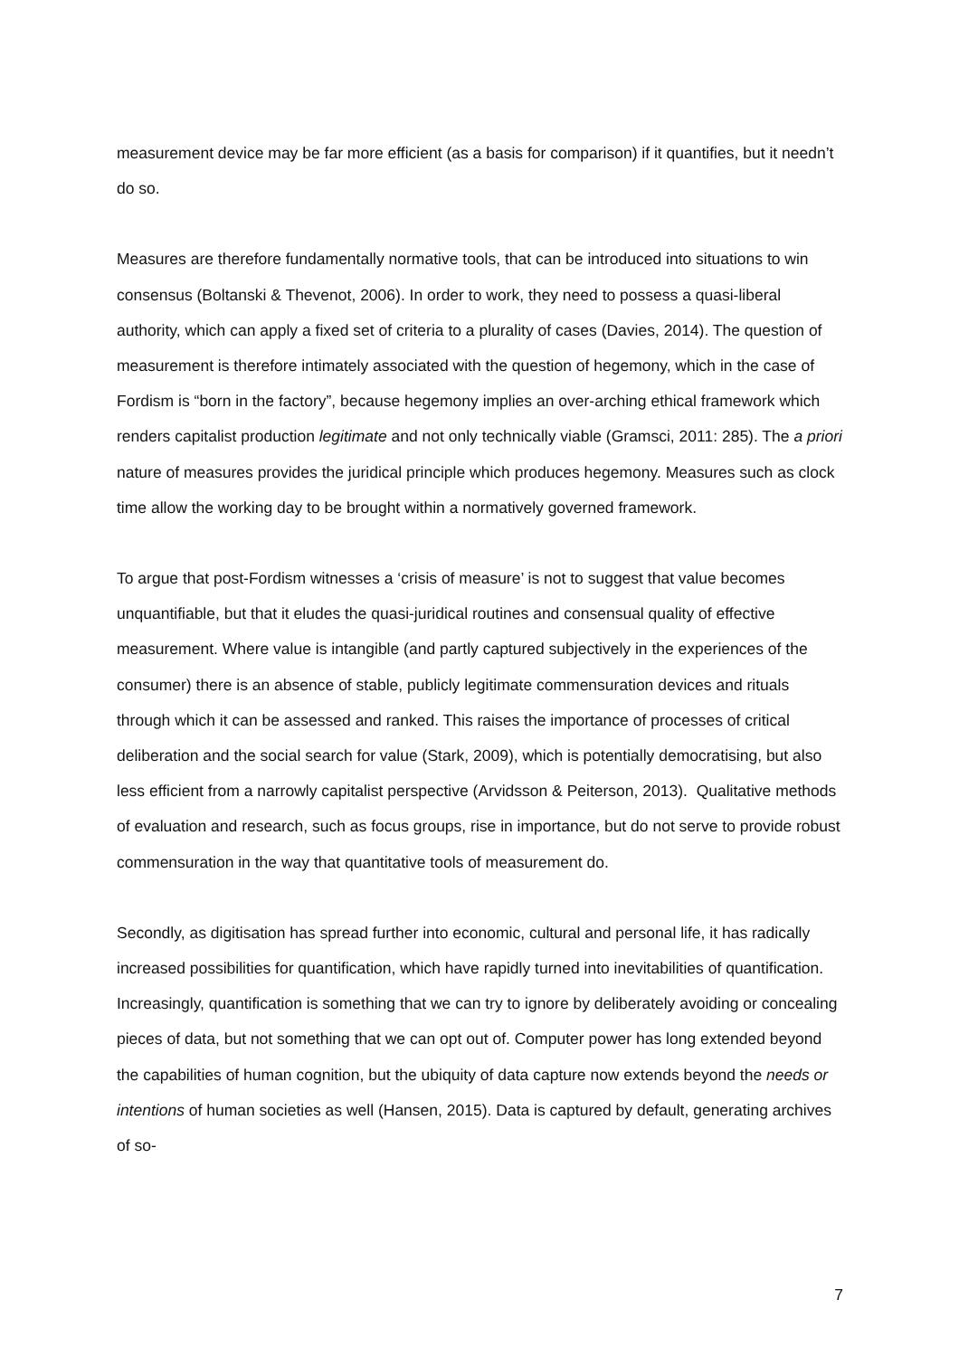measurement device may be far more efficient (as a basis for comparison) if it quantifies, but it needn’t do so.
Measures are therefore fundamentally normative tools, that can be introduced into situations to win consensus (Boltanski & Thevenot, 2006). In order to work, they need to possess a quasi-liberal authority, which can apply a fixed set of criteria to a plurality of cases (Davies, 2014). The question of measurement is therefore intimately associated with the question of hegemony, which in the case of Fordism is “born in the factory”, because hegemony implies an over-arching ethical framework which renders capitalist production legitimate and not only technically viable (Gramsci, 2011: 285). The a priori nature of measures provides the juridical principle which produces hegemony. Measures such as clock time allow the working day to be brought within a normatively governed framework.
To argue that post-Fordism witnesses a ‘crisis of measure’ is not to suggest that value becomes unquantifiable, but that it eludes the quasi-juridical routines and consensual quality of effective measurement. Where value is intangible (and partly captured subjectively in the experiences of the consumer) there is an absence of stable, publicly legitimate commensuration devices and rituals through which it can be assessed and ranked. This raises the importance of processes of critical deliberation and the social search for value (Stark, 2009), which is potentially democratising, but also less efficient from a narrowly capitalist perspective (Arvidsson & Peiterson, 2013). Qualitative methods of evaluation and research, such as focus groups, rise in importance, but do not serve to provide robust commensuration in the way that quantitative tools of measurement do.
Secondly, as digitisation has spread further into economic, cultural and personal life, it has radically increased possibilities for quantification, which have rapidly turned into inevitabilities of quantification. Increasingly, quantification is something that we can try to ignore by deliberately avoiding or concealing pieces of data, but not something that we can opt out of. Computer power has long extended beyond the capabilities of human cognition, but the ubiquity of data capture now extends beyond the needs or intentions of human societies as well (Hansen, 2015). Data is captured by default, generating archives of so-
7